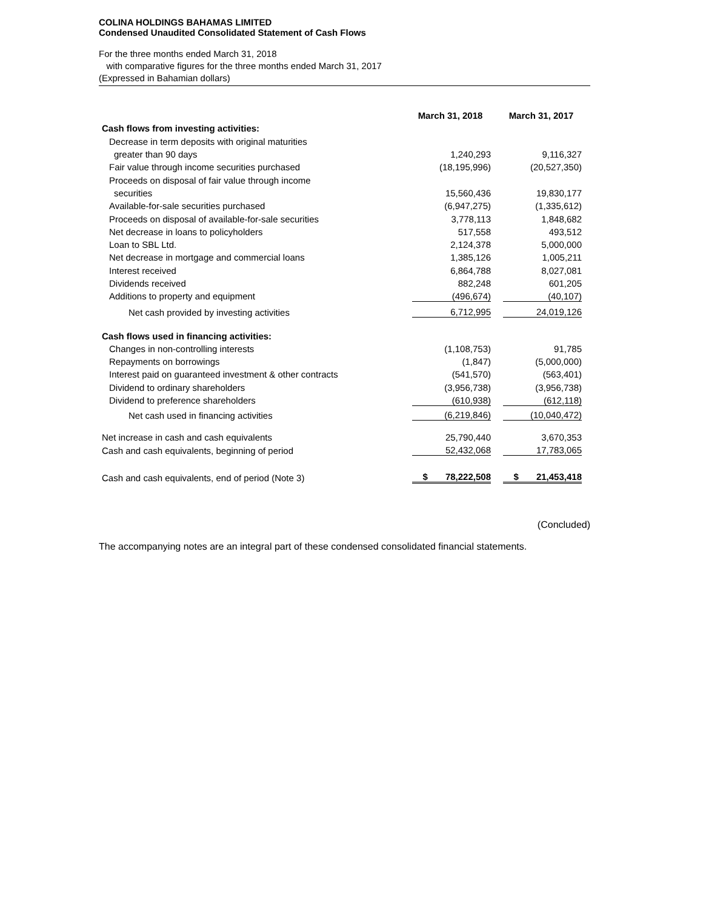COLINA HOLDINGS BAHAMAS LIMITED
Condensed Unaudited Consolidated Statement of Cash Flows
For the three months ended March 31, 2018
with comparative figures for the three months ended March 31, 2017
(Expressed in Bahamian dollars)
| | March 31, 2018 | March 31, 2017 |
| --- | --- | --- |
| Cash flows from investing activities: | | |
| Decrease in term deposits with original maturities | | |
| greater than 90 days | 1,240,293 | 9,116,327 |
| Fair value through income securities purchased | (18,195,996) | (20,527,350) |
| Proceeds on disposal of fair value through income | | |
| securities | 15,560,436 | 19,830,177 |
| Available-for-sale securities purchased | (6,947,275) | (1,335,612) |
| Proceeds on disposal of available-for-sale securities | 3,778,113 | 1,848,682 |
| Net decrease in loans to policyholders | 517,558 | 493,512 |
| Loan to SBL Ltd. | 2,124,378 | 5,000,000 |
| Net decrease in mortgage and commercial loans | 1,385,126 | 1,005,211 |
| Interest received | 6,864,788 | 8,027,081 |
| Dividends received | 882,248 | 601,205 |
| Additions to property and equipment | (496,674) | (40,107) |
| Net cash provided by investing activities | 6,712,995 | 24,019,126 |
| Cash flows used in financing activities: | | |
| Changes in non-controlling interests | (1,108,753) | 91,785 |
| Repayments on borrowings | (1,847) | (5,000,000) |
| Interest paid on guaranteed investment & other contracts | (541,570) | (563,401) |
| Dividend to ordinary shareholders | (3,956,738) | (3,956,738) |
| Dividend to preference shareholders | (610,938) | (612,118) |
| Net cash used in financing activities | (6,219,846) | (10,040,472) |
| Net increase in cash and cash equivalents | 25,790,440 | 3,670,353 |
| Cash and cash equivalents, beginning of period | 52,432,068 | 17,783,065 |
| Cash and cash equivalents, end of period (Note 3) | $ 78,222,508 | $ 21,453,418 |
(Concluded)
The accompanying notes are an integral part of these condensed consolidated financial statements.